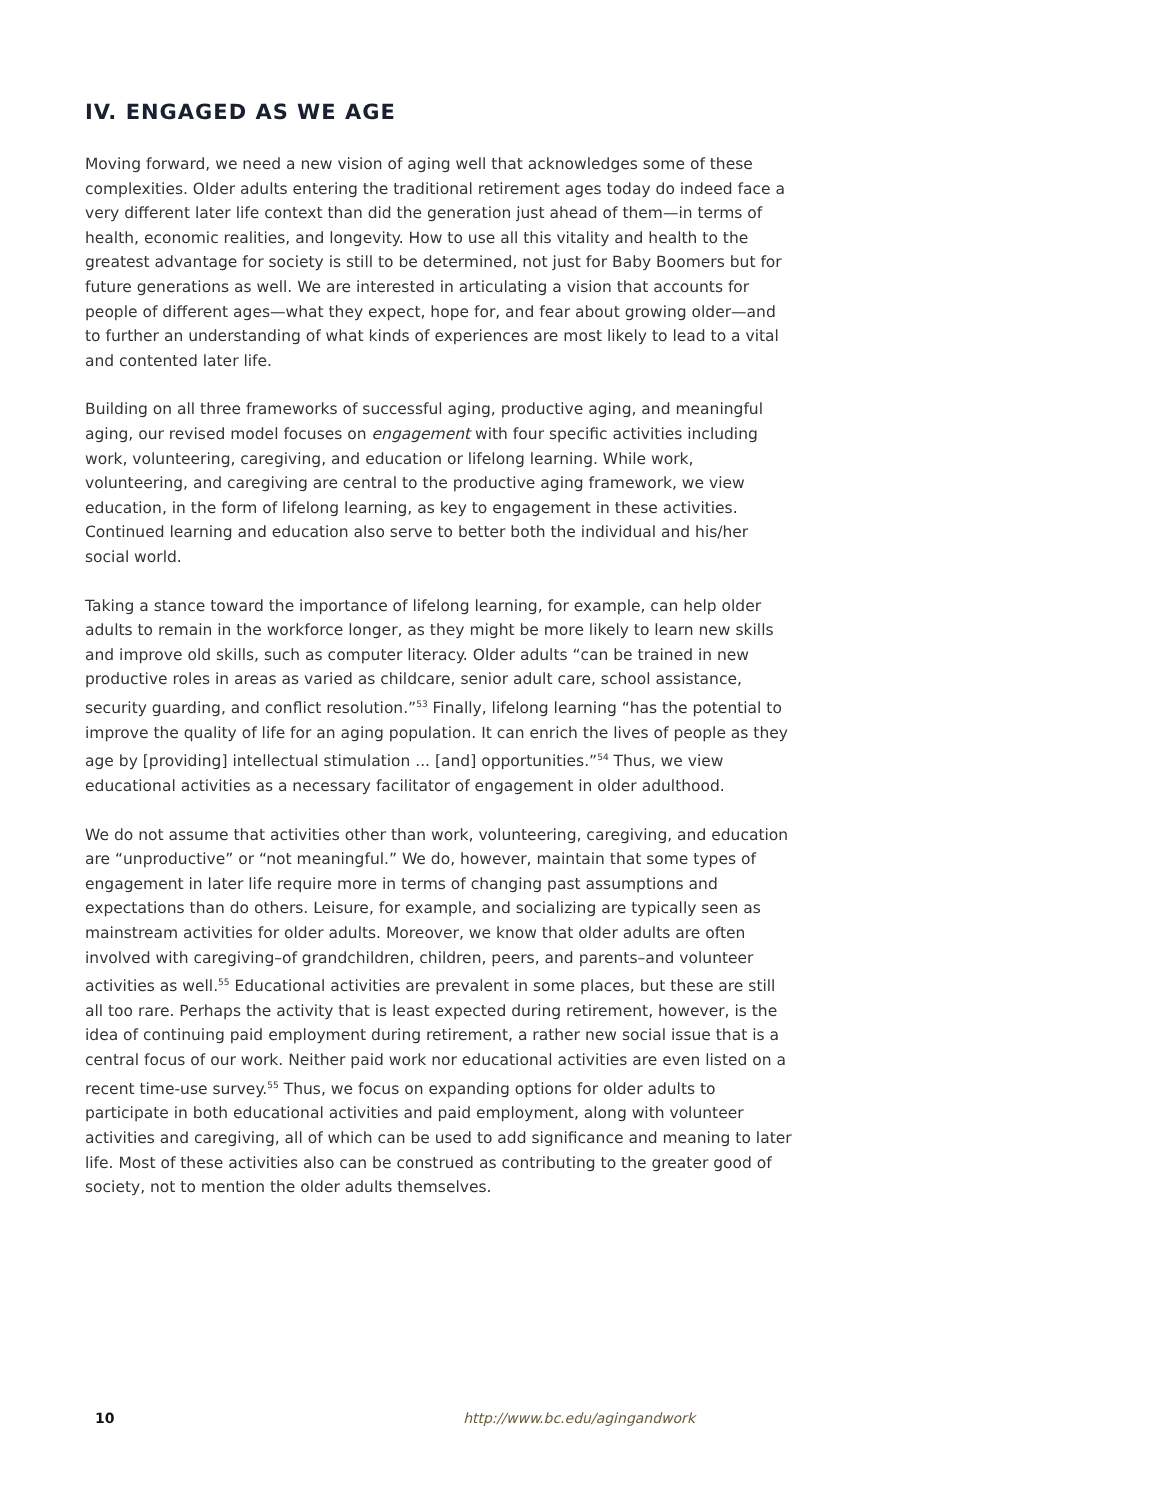IV. ENGAGED AS WE AGE
Moving forward, we need a new vision of aging well that acknowledges some of these complexities. Older adults entering the traditional retirement ages today do indeed face a very different later life context than did the generation just ahead of them—in terms of health, economic realities, and longevity. How to use all this vitality and health to the greatest advantage for society is still to be determined, not just for Baby Boomers but for future generations as well. We are interested in articulating a vision that accounts for people of different ages—what they expect, hope for, and fear about growing older—and to further an understanding of what kinds of experiences are most likely to lead to a vital and contented later life.
Building on all three frameworks of successful aging, productive aging, and meaningful aging, our revised model focuses on engagement with four specific activities including work, volunteering, caregiving, and education or lifelong learning. While work, volunteering, and caregiving are central to the productive aging framework, we view education, in the form of lifelong learning, as key to engagement in these activities. Continued learning and education also serve to better both the individual and his/her social world.
Taking a stance toward the importance of lifelong learning, for example, can help older adults to remain in the workforce longer, as they might be more likely to learn new skills and improve old skills, such as computer literacy. Older adults “can be trained in new productive roles in areas as varied as childcare, senior adult care, school assistance, security guarding, and conflict resolution.”<sup>53</sup> Finally, lifelong learning “has the potential to improve the quality of life for an aging population. It can enrich the lives of people as they age by [providing] intellectual stimulation ... [and] opportunities.”<sup>54</sup> Thus, we view educational activities as a necessary facilitator of engagement in older adulthood.
We do not assume that activities other than work, volunteering, caregiving, and education are “unproductive” or “not meaningful.” We do, however, maintain that some types of engagement in later life require more in terms of changing past assumptions and expectations than do others. Leisure, for example, and socializing are typically seen as mainstream activities for older adults. Moreover, we know that older adults are often involved with caregiving–of grandchildren, children, peers, and parents–and volunteer activities as well.<sup>55</sup> Educational activities are prevalent in some places, but these are still all too rare. Perhaps the activity that is least expected during retirement, however, is the idea of continuing paid employment during retirement, a rather new social issue that is a central focus of our work. Neither paid work nor educational activities are even listed on a recent time-use survey.<sup>55</sup> Thus, we focus on expanding options for older adults to participate in both educational activities and paid employment, along with volunteer activities and caregiving, all of which can be used to add significance and meaning to later life. Most of these activities also can be construed as contributing to the greater good of society, not to mention the older adults themselves.
10 http://www.bc.edu/agingandwork